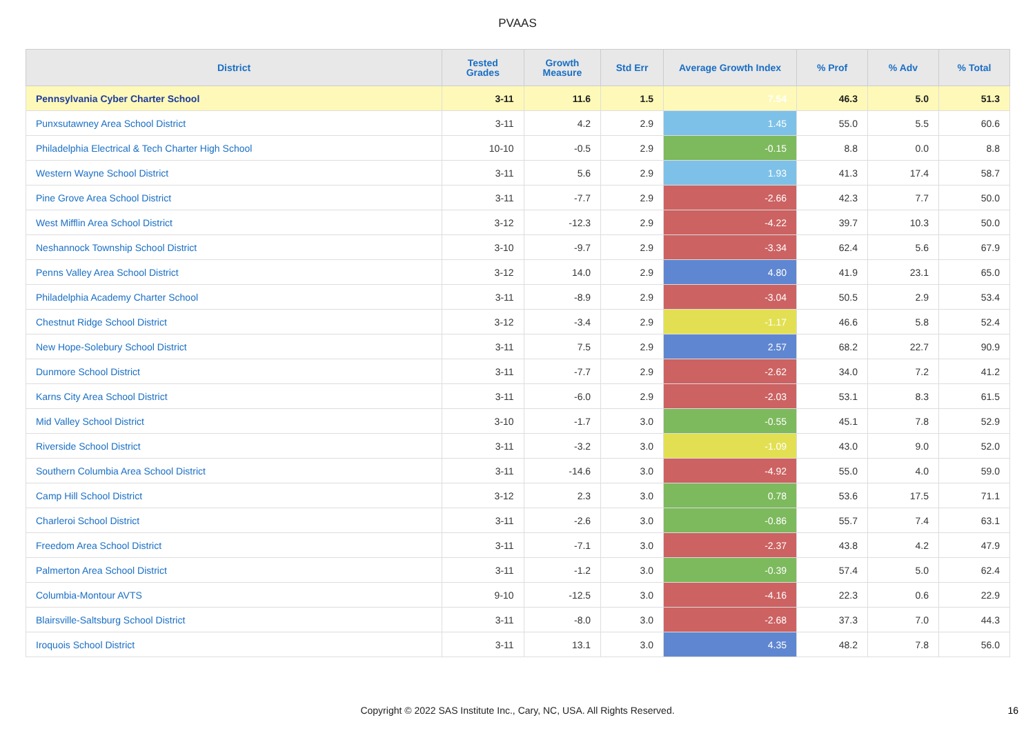PVAAS
| District | Tested Grades | Growth Measure | Std Err | Average Growth Index | % Prof | % Adv | % Total |
| --- | --- | --- | --- | --- | --- | --- | --- |
| Pennsylvania Cyber Charter School | 3-11 | 11.6 | 1.5 | 7.54 | 46.3 | 5.0 | 51.3 |
| Punxsutawney Area School District | 3-11 | 4.2 | 2.9 | 1.45 | 55.0 | 5.5 | 60.6 |
| Philadelphia Electrical & Tech Charter High School | 10-10 | -0.5 | 2.9 | -0.15 | 8.8 | 0.0 | 8.8 |
| Western Wayne School District | 3-11 | 5.6 | 2.9 | 1.93 | 41.3 | 17.4 | 58.7 |
| Pine Grove Area School District | 3-11 | -7.7 | 2.9 | -2.66 | 42.3 | 7.7 | 50.0 |
| West Mifflin Area School District | 3-12 | -12.3 | 2.9 | -4.22 | 39.7 | 10.3 | 50.0 |
| Neshannock Township School District | 3-10 | -9.7 | 2.9 | -3.34 | 62.4 | 5.6 | 67.9 |
| Penns Valley Area School District | 3-12 | 14.0 | 2.9 | 4.80 | 41.9 | 23.1 | 65.0 |
| Philadelphia Academy Charter School | 3-11 | -8.9 | 2.9 | -3.04 | 50.5 | 2.9 | 53.4 |
| Chestnut Ridge School District | 3-12 | -3.4 | 2.9 | -1.17 | 46.6 | 5.8 | 52.4 |
| New Hope-Solebury School District | 3-11 | 7.5 | 2.9 | 2.57 | 68.2 | 22.7 | 90.9 |
| Dunmore School District | 3-11 | -7.7 | 2.9 | -2.62 | 34.0 | 7.2 | 41.2 |
| Karns City Area School District | 3-11 | -6.0 | 2.9 | -2.03 | 53.1 | 8.3 | 61.5 |
| Mid Valley School District | 3-10 | -1.7 | 3.0 | -0.55 | 45.1 | 7.8 | 52.9 |
| Riverside School District | 3-11 | -3.2 | 3.0 | -1.09 | 43.0 | 9.0 | 52.0 |
| Southern Columbia Area School District | 3-11 | -14.6 | 3.0 | -4.92 | 55.0 | 4.0 | 59.0 |
| Camp Hill School District | 3-12 | 2.3 | 3.0 | 0.78 | 53.6 | 17.5 | 71.1 |
| Charleroi School District | 3-11 | -2.6 | 3.0 | -0.86 | 55.7 | 7.4 | 63.1 |
| Freedom Area School District | 3-11 | -7.1 | 3.0 | -2.37 | 43.8 | 4.2 | 47.9 |
| Palmerton Area School District | 3-11 | -1.2 | 3.0 | -0.39 | 57.4 | 5.0 | 62.4 |
| Columbia-Montour AVTS | 9-10 | -12.5 | 3.0 | -4.16 | 22.3 | 0.6 | 22.9 |
| Blairsville-Saltsburg School District | 3-11 | -8.0 | 3.0 | -2.68 | 37.3 | 7.0 | 44.3 |
| Iroquois School District | 3-11 | 13.1 | 3.0 | 4.35 | 48.2 | 7.8 | 56.0 |
Copyright © 2022 SAS Institute Inc., Cary, NC, USA. All Rights Reserved. 16